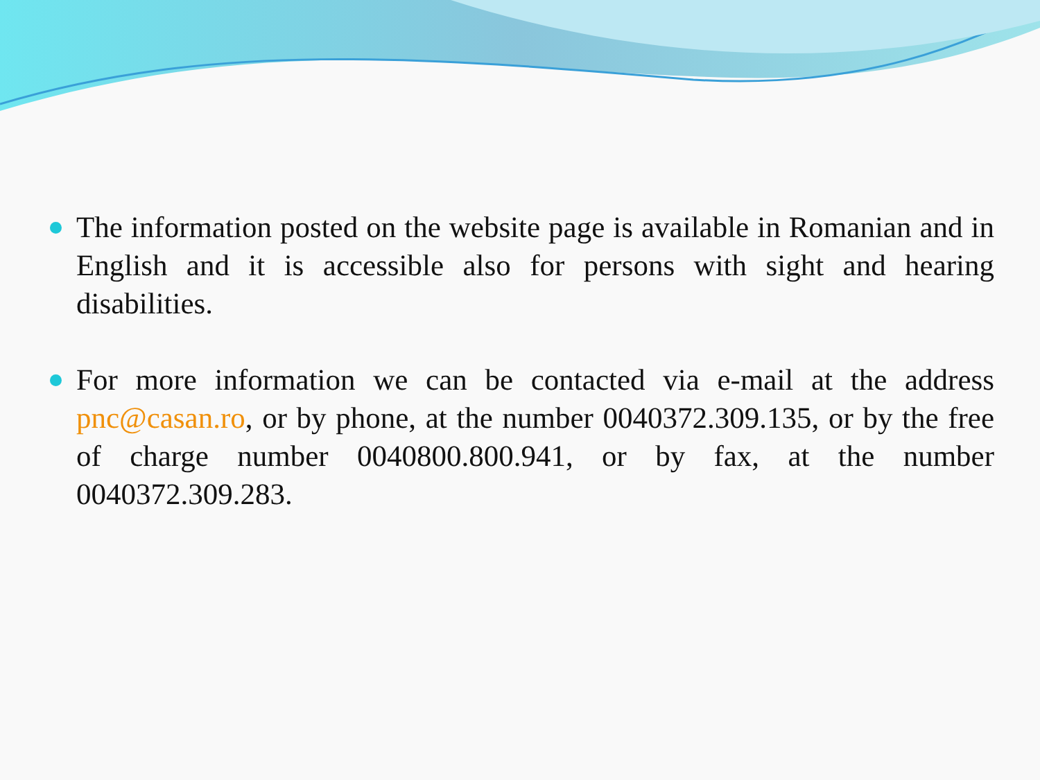The information posted on the website page is available in Romanian and in English and it is accessible also for persons with sight and hearing disabilities.
For more information we can be contacted via e-mail at the address pnc@casan.ro, or by phone, at the number 0040372.309.135, or by the free of charge number 0040800.800.941, or by fax, at the number 0040372.309.283.